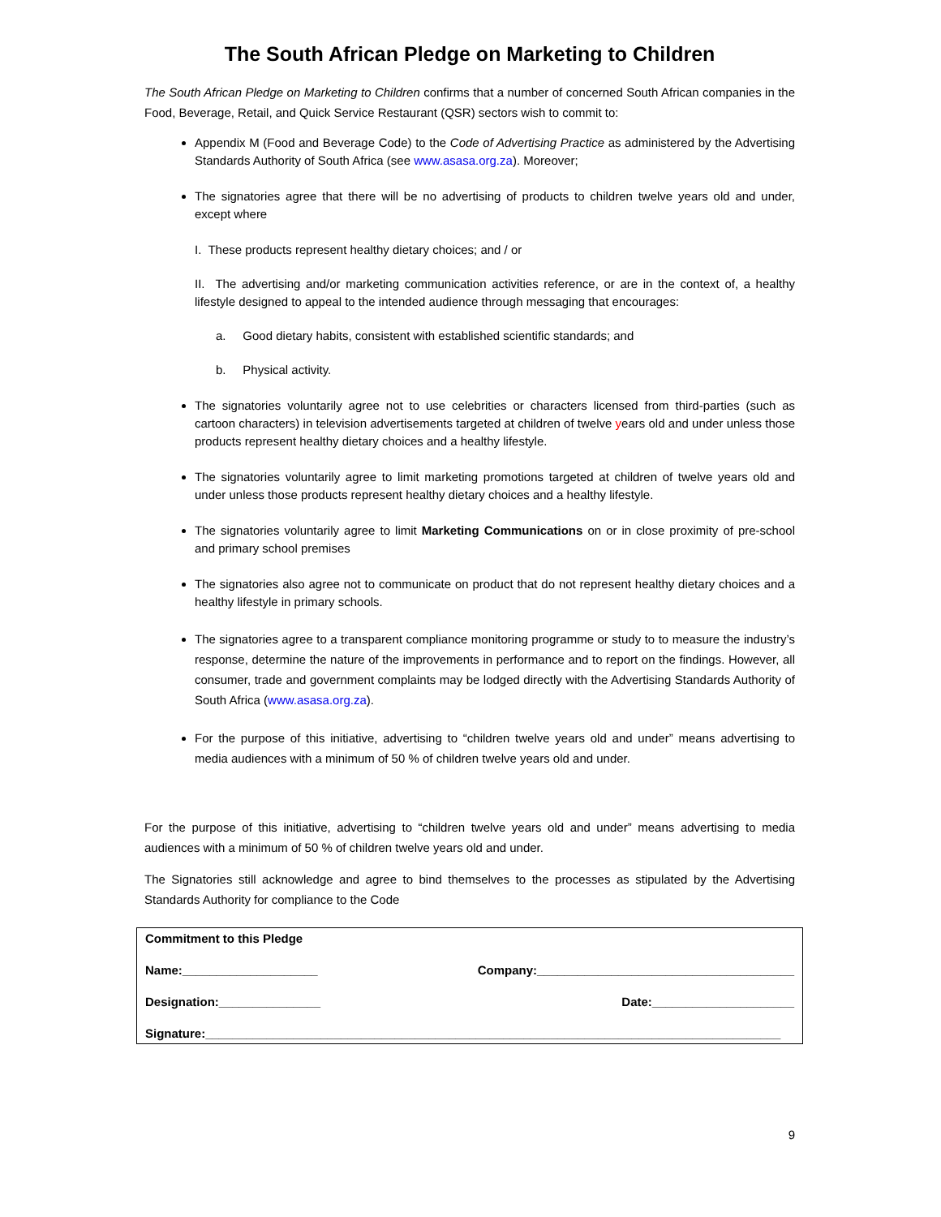The South African Pledge on Marketing to Children
The South African Pledge on Marketing to Children confirms that a number of concerned South African companies in the Food, Beverage, Retail, and Quick Service Restaurant (QSR) sectors wish to commit to:
Appendix M (Food and Beverage Code) to the Code of Advertising Practice as administered by the Advertising Standards Authority of South Africa (see www.asasa.org.za). Moreover;
The signatories agree that there will be no advertising of products to children twelve years old and under, except where
I. These products represent healthy dietary choices; and / or
II. The advertising and/or marketing communication activities reference, or are in the context of, a healthy lifestyle designed to appeal to the intended audience through messaging that encourages:
a. Good dietary habits, consistent with established scientific standards; and
b. Physical activity.
The signatories voluntarily agree not to use celebrities or characters licensed from third-parties (such as cartoon characters) in television advertisements targeted at children of twelve years old and under unless those products represent healthy dietary choices and a healthy lifestyle.
The signatories voluntarily agree to limit marketing promotions targeted at children of twelve years old and under unless those products represent healthy dietary choices and a healthy lifestyle.
The signatories voluntarily agree to limit Marketing Communications on or in close proximity of pre-school and primary school premises
The signatories also agree not to communicate on product that do not represent healthy dietary choices and a healthy lifestyle in primary schools.
The signatories agree to a transparent compliance monitoring programme or study to to measure the industry’s response, determine the nature of the improvements in performance and to report on the findings. However, all consumer, trade and government complaints may be lodged directly with the Advertising Standards Authority of South Africa (www.asasa.org.za).
For the purpose of this initiative, advertising to “children twelve years old and under” means advertising to media audiences with a minimum of 50 % of children twelve years old and under.
For the purpose of this initiative, advertising to “children twelve years old and under” means advertising to media audiences with a minimum of 50 % of children twelve years old and under.
The Signatories still acknowledge and agree to bind themselves to the processes as stipulated by the Advertising Standards Authority for compliance to the Code
Commitment to this Pledge
Name:____________________ Company:______________________________________
Designation:_______________ Date:_____________________
Signature:_____________________________________________________________________________________
9